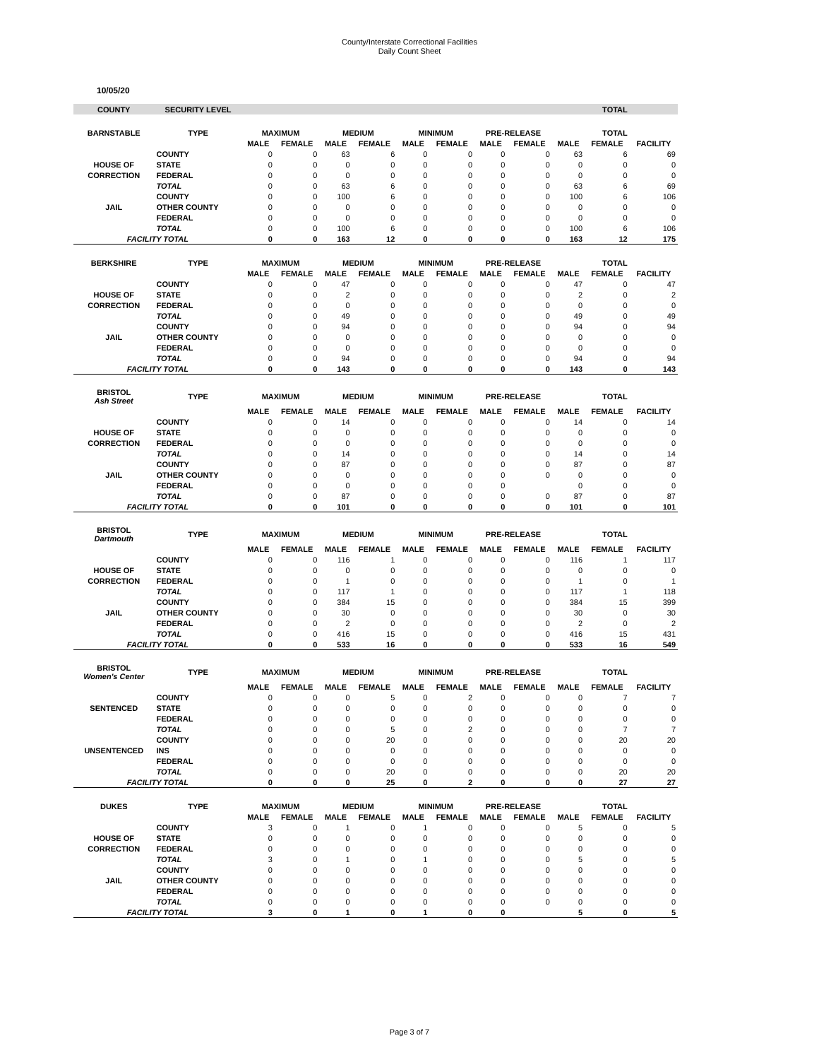County/Interstate Correctional Facilities
Daily Count Sheet
10/05/20
| COUNTY | SECURITY LEVEL | | | | | | | | | TOTAL | | |
| --- | --- | --- | --- | --- | --- | --- | --- | --- | --- | --- | --- | --- |
| BARNSTABLE | TYPE | MAXIMUM | | MEDIUM | | MINIMUM | | PRE-RELEASE | | TOTAL | | |
| | | MALE | FEMALE | MALE | FEMALE | MALE | FEMALE | MALE | FEMALE | MALE | FEMALE | FACILITY |
| | COUNTY | 0 | 0 | 63 | 6 | 0 | 0 | 0 | 0 | 63 | 6 | 69 |
| HOUSE OF | STATE | 0 | 0 | 0 | 0 | 0 | 0 | 0 | 0 | 0 | 0 | 0 |
| CORRECTION | FEDERAL | 0 | 0 | 0 | 0 | 0 | 0 | 0 | 0 | 0 | 0 | 0 |
| | TOTAL | 0 | 0 | 63 | 6 | 0 | 0 | 0 | 0 | 63 | 6 | 69 |
| | COUNTY | 0 | 0 | 100 | 6 | 0 | 0 | 0 | 0 | 100 | 6 | 106 |
| JAIL | OTHER COUNTY | 0 | 0 | 0 | 0 | 0 | 0 | 0 | 0 | 0 | 0 | 0 |
| | FEDERAL | 0 | 0 | 0 | 0 | 0 | 0 | 0 | 0 | 0 | 0 | 0 |
| | TOTAL | 0 | 0 | 100 | 6 | 0 | 0 | 0 | 0 | 100 | 6 | 106 |
| FACILITY TOTAL | | 0 | 0 | 163 | 12 | 0 | 0 | 0 | 0 | 163 | 12 | 175 |
| BERKSHIRE | TYPE | MAXIMUM | | MEDIUM | | MINIMUM | | PRE-RELEASE | | TOTAL | | |
| | | MALE | FEMALE | MALE | FEMALE | MALE | FEMALE | MALE | FEMALE | MALE | FEMALE | FACILITY |
| | COUNTY | 0 | 0 | 47 | 0 | 0 | 0 | 0 | 0 | 47 | 0 | 47 |
| HOUSE OF | STATE | 0 | 0 | 2 | 0 | 0 | 0 | 0 | 0 | 2 | 0 | 2 |
| CORRECTION | FEDERAL | 0 | 0 | 0 | 0 | 0 | 0 | 0 | 0 | 0 | 0 | 0 |
| | TOTAL | 0 | 0 | 49 | 0 | 0 | 0 | 0 | 0 | 49 | 0 | 49 |
| | COUNTY | 0 | 0 | 94 | 0 | 0 | 0 | 0 | 0 | 94 | 0 | 94 |
| JAIL | OTHER COUNTY | 0 | 0 | 0 | 0 | 0 | 0 | 0 | 0 | 0 | 0 | 0 |
| | FEDERAL | 0 | 0 | 0 | 0 | 0 | 0 | 0 | 0 | 0 | 0 | 0 |
| | TOTAL | 0 | 0 | 94 | 0 | 0 | 0 | 0 | 0 | 94 | 0 | 94 |
| FACILITY TOTAL | | 0 | 0 | 143 | 0 | 0 | 0 | 0 | 0 | 143 | 0 | 143 |
| BRISTOL Ash Street | TYPE | MAXIMUM | | MEDIUM | | MINIMUM | | PRE-RELEASE | | TOTAL | | |
| | | MALE | FEMALE | MALE | FEMALE | MALE | FEMALE | MALE | FEMALE | MALE | FEMALE | FACILITY |
| | COUNTY | 0 | 0 | 14 | 0 | 0 | 0 | 0 | 0 | 14 | 0 | 14 |
| HOUSE OF | STATE | 0 | 0 | 0 | 0 | 0 | 0 | 0 | 0 | 0 | 0 | 0 |
| CORRECTION | FEDERAL | 0 | 0 | 0 | 0 | 0 | 0 | 0 | 0 | 0 | 0 | 0 |
| | TOTAL | 0 | 0 | 14 | 0 | 0 | 0 | 0 | 0 | 14 | 0 | 14 |
| | COUNTY | 0 | 0 | 87 | 0 | 0 | 0 | 0 | 0 | 87 | 0 | 87 |
| JAIL | OTHER COUNTY | 0 | 0 | 0 | 0 | 0 | 0 | 0 | 0 | 0 | 0 | 0 |
| | FEDERAL | 0 | 0 | 0 | 0 | 0 | 0 | 0 | | 0 | 0 | 0 |
| | TOTAL | 0 | 0 | 87 | 0 | 0 | 0 | 0 | 0 | 87 | 0 | 87 |
| FACILITY TOTAL | | 0 | 0 | 101 | 0 | 0 | 0 | 0 | 0 | 101 | 0 | 101 |
| BRISTOL Dartmouth | TYPE | MAXIMUM | | MEDIUM | | MINIMUM | | PRE-RELEASE | | TOTAL | | |
| | | MALE | FEMALE | MALE | FEMALE | MALE | FEMALE | MALE | FEMALE | MALE | FEMALE | FACILITY |
| | COUNTY | 0 | 0 | 116 | 1 | 0 | 0 | 0 | 0 | 116 | 1 | 117 |
| HOUSE OF | STATE | 0 | 0 | 0 | 0 | 0 | 0 | 0 | 0 | 0 | 0 | 0 |
| CORRECTION | FEDERAL | 0 | 0 | 1 | 0 | 0 | 0 | 0 | 0 | 1 | 0 | 1 |
| | TOTAL | 0 | 0 | 117 | 1 | 0 | 0 | 0 | 0 | 117 | 1 | 118 |
| | COUNTY | 0 | 0 | 384 | 15 | 0 | 0 | 0 | 0 | 384 | 15 | 399 |
| JAIL | OTHER COUNTY | 0 | 0 | 30 | 0 | 0 | 0 | 0 | 0 | 30 | 0 | 30 |
| | FEDERAL | 0 | 0 | 2 | 0 | 0 | 0 | 0 | 0 | 2 | 0 | 2 |
| | TOTAL | 0 | 0 | 416 | 15 | 0 | 0 | 0 | 0 | 416 | 15 | 431 |
| FACILITY TOTAL | | 0 | 0 | 533 | 16 | 0 | 0 | 0 | 0 | 533 | 16 | 549 |
| BRISTOL Women's Center | TYPE | MAXIMUM | | MEDIUM | | MINIMUM | | PRE-RELEASE | | TOTAL | | |
| | | MALE | FEMALE | MALE | FEMALE | MALE | FEMALE | MALE | FEMALE | MALE | FEMALE | FACILITY |
| | COUNTY | 0 | 0 | 0 | 5 | 0 | 2 | 0 | 0 | 0 | 7 | 7 |
| SENTENCED | STATE | 0 | 0 | 0 | 0 | 0 | 0 | 0 | 0 | 0 | 0 | 0 |
| | FEDERAL | 0 | 0 | 0 | 0 | 0 | 0 | 0 | 0 | 0 | 0 | 0 |
| | TOTAL | 0 | 0 | 0 | 5 | 0 | 2 | 0 | 0 | 0 | 7 | 7 |
| | COUNTY | 0 | 0 | 0 | 20 | 0 | 0 | 0 | 0 | 0 | 20 | 20 |
| UNSENTENCED | INS | 0 | 0 | 0 | 0 | 0 | 0 | 0 | 0 | 0 | 0 | 0 |
| | FEDERAL | 0 | 0 | 0 | 0 | 0 | 0 | 0 | 0 | 0 | 0 | 0 |
| | TOTAL | 0 | 0 | 0 | 20 | 0 | 0 | 0 | 0 | 0 | 20 | 20 |
| FACILITY TOTAL | | 0 | 0 | 0 | 25 | 0 | 2 | 0 | 0 | 0 | 27 | 27 |
| DUKES | TYPE | MAXIMUM | | MEDIUM | | MINIMUM | | PRE-RELEASE | | TOTAL | | |
| | | MALE | FEMALE | MALE | FEMALE | MALE | FEMALE | MALE | FEMALE | MALE | FEMALE | FACILITY |
| | COUNTY | 3 | 0 | 1 | 0 | 1 | 0 | 0 | 0 | 5 | 0 | 5 |
| HOUSE OF | STATE | 0 | 0 | 0 | 0 | 0 | 0 | 0 | 0 | 0 | 0 | 0 |
| CORRECTION | FEDERAL | 0 | 0 | 0 | 0 | 0 | 0 | 0 | 0 | 0 | 0 | 0 |
| | TOTAL | 3 | 0 | 1 | 0 | 1 | 0 | 0 | 0 | 5 | 0 | 5 |
| | COUNTY | 0 | 0 | 0 | 0 | 0 | 0 | 0 | 0 | 0 | 0 | 0 |
| JAIL | OTHER COUNTY | 0 | 0 | 0 | 0 | 0 | 0 | 0 | 0 | 0 | 0 | 0 |
| | FEDERAL | 0 | 0 | 0 | 0 | 0 | 0 | 0 | 0 | 0 | 0 | 0 |
| | TOTAL | 0 | 0 | 0 | 0 | 0 | 0 | 0 | 0 | 0 | 0 | 0 |
| FACILITY TOTAL | | 3 | 0 | 1 | 0 | 1 | 0 | 0 | | 5 | 0 | 5 |
Page 3 of 7